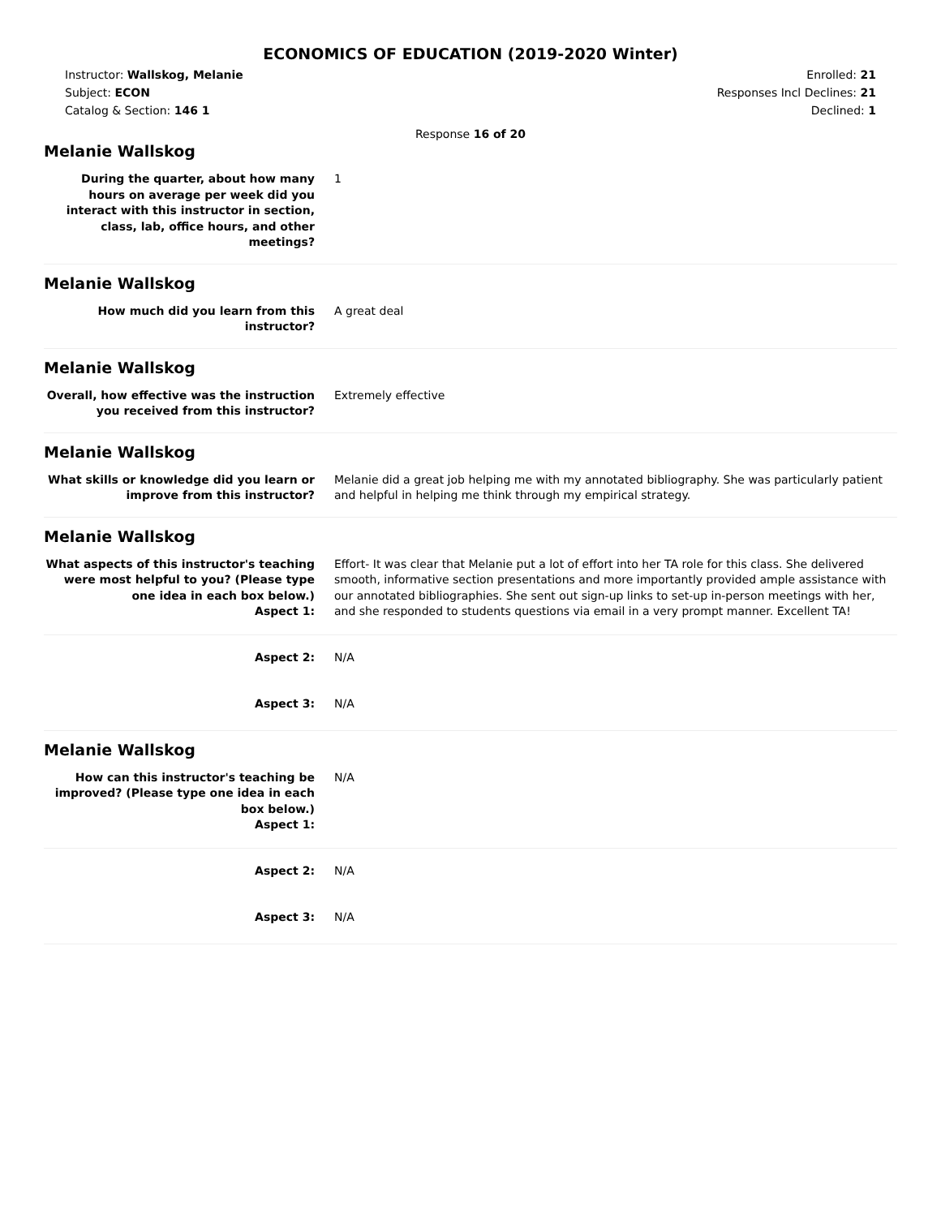ECONOMICS OF EDUCATION (2019-2020 Winter)
Instructor: Wallskog, Melanie
Subject: ECON
Catalog & Section: 146 1
Enrolled: 21
Responses Incl Declines: 21
Declined: 1
Response 16 of 20
Melanie Wallskog
During the quarter, about how many hours on average per week did you interact with this instructor in section, class, lab, office hours, and other meetings?
1
Melanie Wallskog
How much did you learn from this instructor?
A great deal
Melanie Wallskog
Overall, how effective was the instruction you received from this instructor?
Extremely effective
Melanie Wallskog
What skills or knowledge did you learn or improve from this instructor?
Melanie did a great job helping me with my annotated bibliography. She was particularly patient and helpful in helping me think through my empirical strategy.
Melanie Wallskog
What aspects of this instructor's teaching were most helpful to you? (Please type one idea in each box below.)
Aspect 1:
Effort- It was clear that Melanie put a lot of effort into her TA role for this class. She delivered smooth, informative section presentations and more importantly provided ample assistance with our annotated bibliographies. She sent out sign-up links to set-up in-person meetings with her, and she responded to students questions via email in a very prompt manner. Excellent TA!
Aspect 2: N/A
Aspect 3: N/A
Melanie Wallskog
How can this instructor's teaching be improved? (Please type one idea in each box below.)
Aspect 1:
N/A
Aspect 2: N/A
Aspect 3: N/A